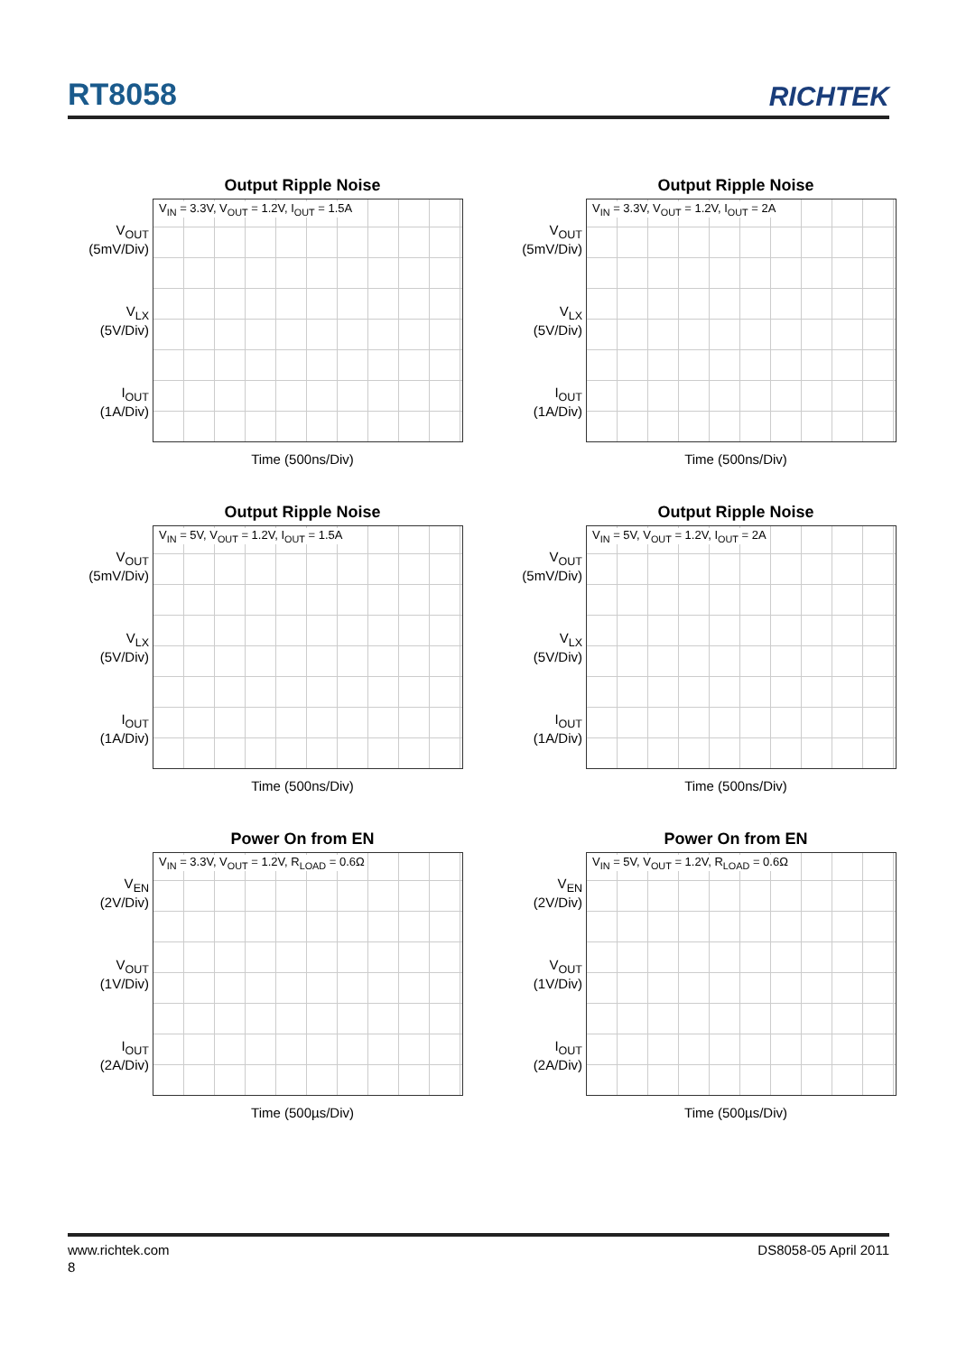RT8058 RICHTEK
Output Ripple Noise
V<sub>OUT</sub>
(5mV/Div)
V<sub>LX</sub>
(5V/Div)
I<sub>OUT</sub>
(1A/Div)
V<sub>IN</sub> = 3.3V, V<sub>OUT</sub> = 1.2V, I<sub>OUT</sub> = 1.5A
Time (500ns/Div)
Output Ripple Noise
V<sub>OUT</sub>
(5mV/Div)
V<sub>LX</sub>
(5V/Div)
I<sub>OUT</sub>
(1A/Div)
V<sub>IN</sub> = 3.3V, V<sub>OUT</sub> = 1.2V, I<sub>OUT</sub> = 2A
Time (500ns/Div)
Output Ripple Noise
V<sub>OUT</sub>
(5mV/Div)
V<sub>LX</sub>
(5V/Div)
I<sub>OUT</sub>
(1A/Div)
V<sub>IN</sub> = 5V, V<sub>OUT</sub> = 1.2V, I<sub>OUT</sub> = 1.5A
Time (500ns/Div)
Output Ripple Noise
V<sub>OUT</sub>
(5mV/Div)
V<sub>LX</sub>
(5V/Div)
I<sub>OUT</sub>
(1A/Div)
V<sub>IN</sub> = 5V, V<sub>OUT</sub> = 1.2V, I<sub>OUT</sub> = 2A
Time (500ns/Div)
Power On from EN
V<sub>EN</sub>
(2V/Div)
V<sub>OUT</sub>
(1V/Div)
I<sub>OUT</sub>
(2A/Div)
V<sub>IN</sub> = 3.3V, V<sub>OUT</sub> = 1.2V, R<sub>LOAD</sub> = 0.6Ω
Time (500µs/Div)
Power On from EN
V<sub>EN</sub>
(2V/Div)
V<sub>OUT</sub>
(1V/Div)
I<sub>OUT</sub>
(2A/Div)
V<sub>IN</sub> = 5V, V<sub>OUT</sub> = 1.2V, R<sub>LOAD</sub> = 0.6Ω
Time (500µs/Div)
www.richtek.com DS8058-05 April 2011
8